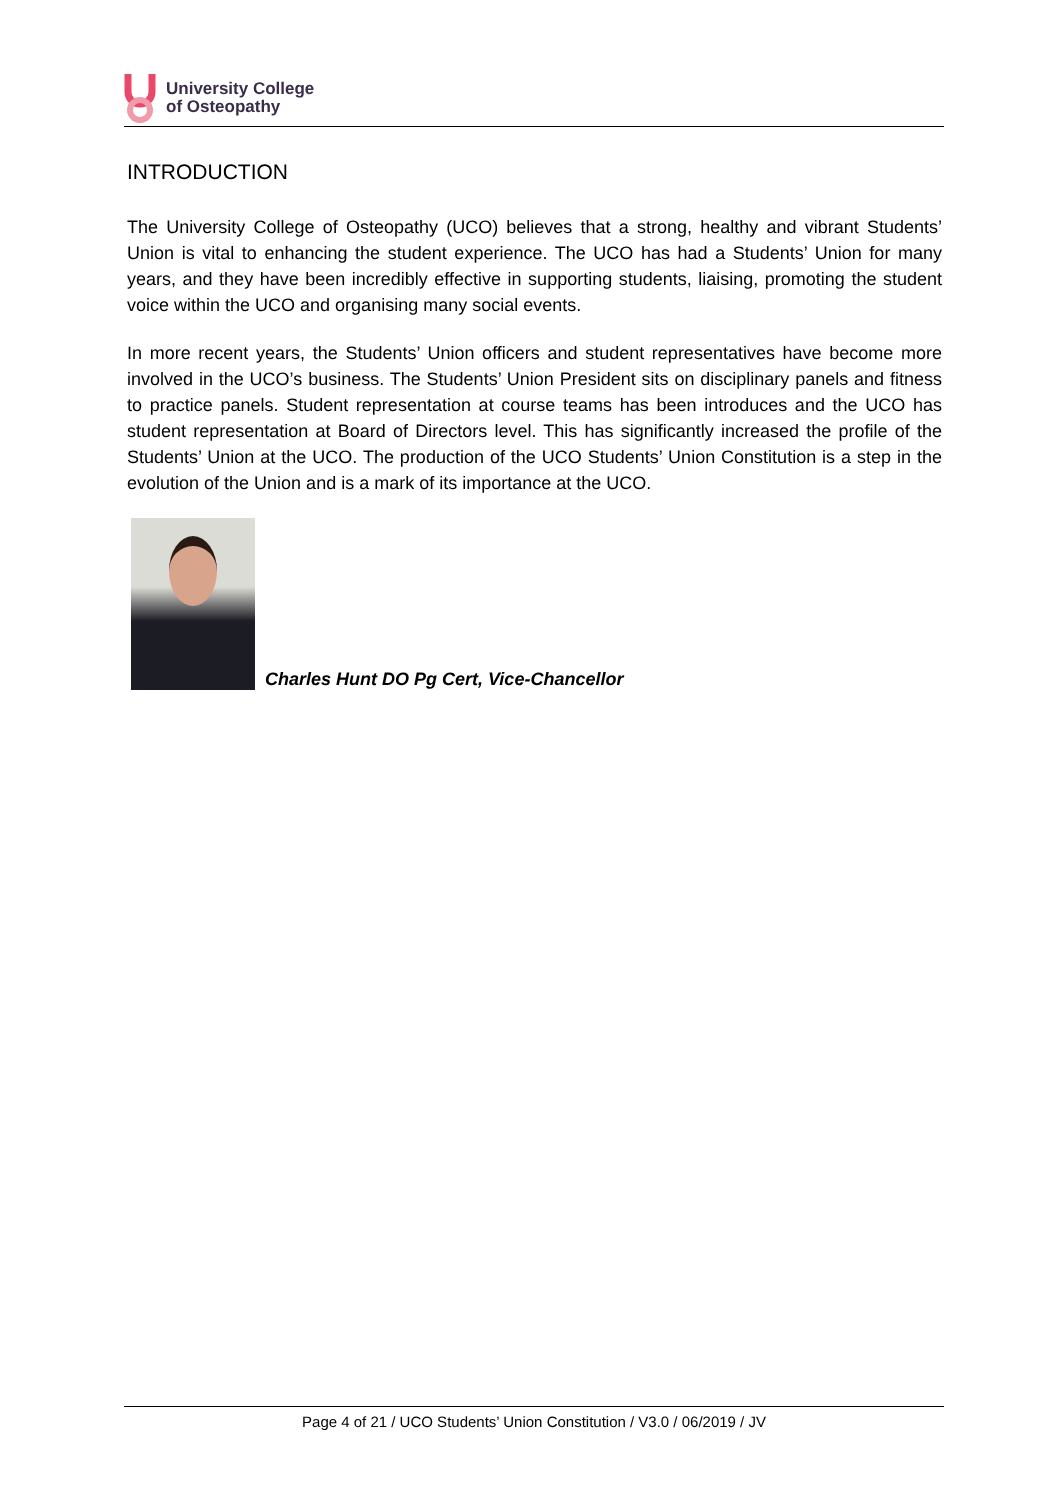University College
of Osteopathy
INTRODUCTION
The University College of Osteopathy (UCO) believes that a strong, healthy and vibrant Students’ Union is vital to enhancing the student experience. The UCO has had a Students’ Union for many years, and they have been incredibly effective in supporting students, liaising, promoting the student voice within the UCO and organising many social events.
In more recent years, the Students’ Union officers and student representatives have become more involved in the UCO’s business. The Students’ Union President sits on disciplinary panels and fitness to practice panels. Student representation at course teams has been introduces and the UCO has student representation at Board of Directors level. This has significantly increased the profile of the Students’ Union at the UCO. The production of the UCO Students’ Union Constitution is a step in the evolution of the Union and is a mark of its importance at the UCO.
Charles Hunt DO Pg Cert, Vice-Chancellor
Page 4 of 21 / UCO Students’ Union Constitution / V3.0 / 06/2019 / JV